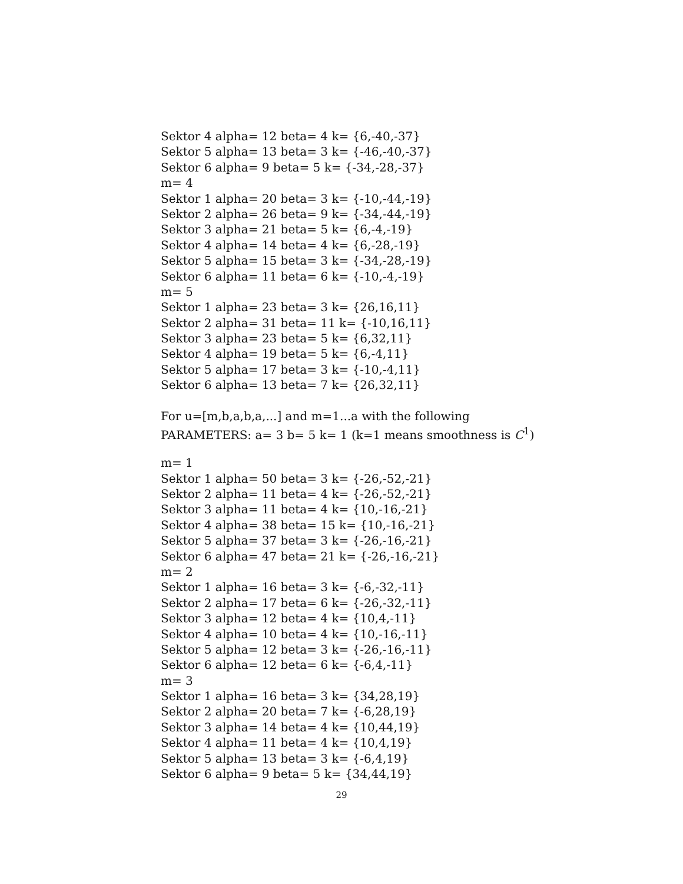Sektor 4 alpha= 12 beta= 4 k= {6,-40,-37}
Sektor 5 alpha= 13 beta= 3 k= {-46,-40,-37}
Sektor 6 alpha= 9 beta= 5 k= {-34,-28,-37}
m= 4
Sektor 1 alpha= 20 beta= 3 k= {-10,-44,-19}
Sektor 2 alpha= 26 beta= 9 k= {-34,-44,-19}
Sektor 3 alpha= 21 beta= 5 k= {6,-4,-19}
Sektor 4 alpha= 14 beta= 4 k= {6,-28,-19}
Sektor 5 alpha= 15 beta= 3 k= {-34,-28,-19}
Sektor 6 alpha= 11 beta= 6 k= {-10,-4,-19}
m= 5
Sektor 1 alpha= 23 beta= 3 k= {26,16,11}
Sektor 2 alpha= 31 beta= 11 k= {-10,16,11}
Sektor 3 alpha= 23 beta= 5 k= {6,32,11}
Sektor 4 alpha= 19 beta= 5 k= {6,-4,11}
Sektor 5 alpha= 17 beta= 3 k= {-10,-4,11}
Sektor 6 alpha= 13 beta= 7 k= {26,32,11}
For u=[m,b,a,b,a,...] and m=1...a with the following
PARAMETERS: a= 3 b= 5 k= 1 (k=1 means smoothness is C<sup>1</sup>)
m= 1
Sektor 1 alpha= 50 beta= 3 k= {-26,-52,-21}
Sektor 2 alpha= 11 beta= 4 k= {-26,-52,-21}
Sektor 3 alpha= 11 beta= 4 k= {10,-16,-21}
Sektor 4 alpha= 38 beta= 15 k= {10,-16,-21}
Sektor 5 alpha= 37 beta= 3 k= {-26,-16,-21}
Sektor 6 alpha= 47 beta= 21 k= {-26,-16,-21}
m= 2
Sektor 1 alpha= 16 beta= 3 k= {-6,-32,-11}
Sektor 2 alpha= 17 beta= 6 k= {-26,-32,-11}
Sektor 3 alpha= 12 beta= 4 k= {10,4,-11}
Sektor 4 alpha= 10 beta= 4 k= {10,-16,-11}
Sektor 5 alpha= 12 beta= 3 k= {-26,-16,-11}
Sektor 6 alpha= 12 beta= 6 k= {-6,4,-11}
m= 3
Sektor 1 alpha= 16 beta= 3 k= {34,28,19}
Sektor 2 alpha= 20 beta= 7 k= {-6,28,19}
Sektor 3 alpha= 14 beta= 4 k= {10,44,19}
Sektor 4 alpha= 11 beta= 4 k= {10,4,19}
Sektor 5 alpha= 13 beta= 3 k= {-6,4,19}
Sektor 6 alpha= 9 beta= 5 k= {34,44,19}
29